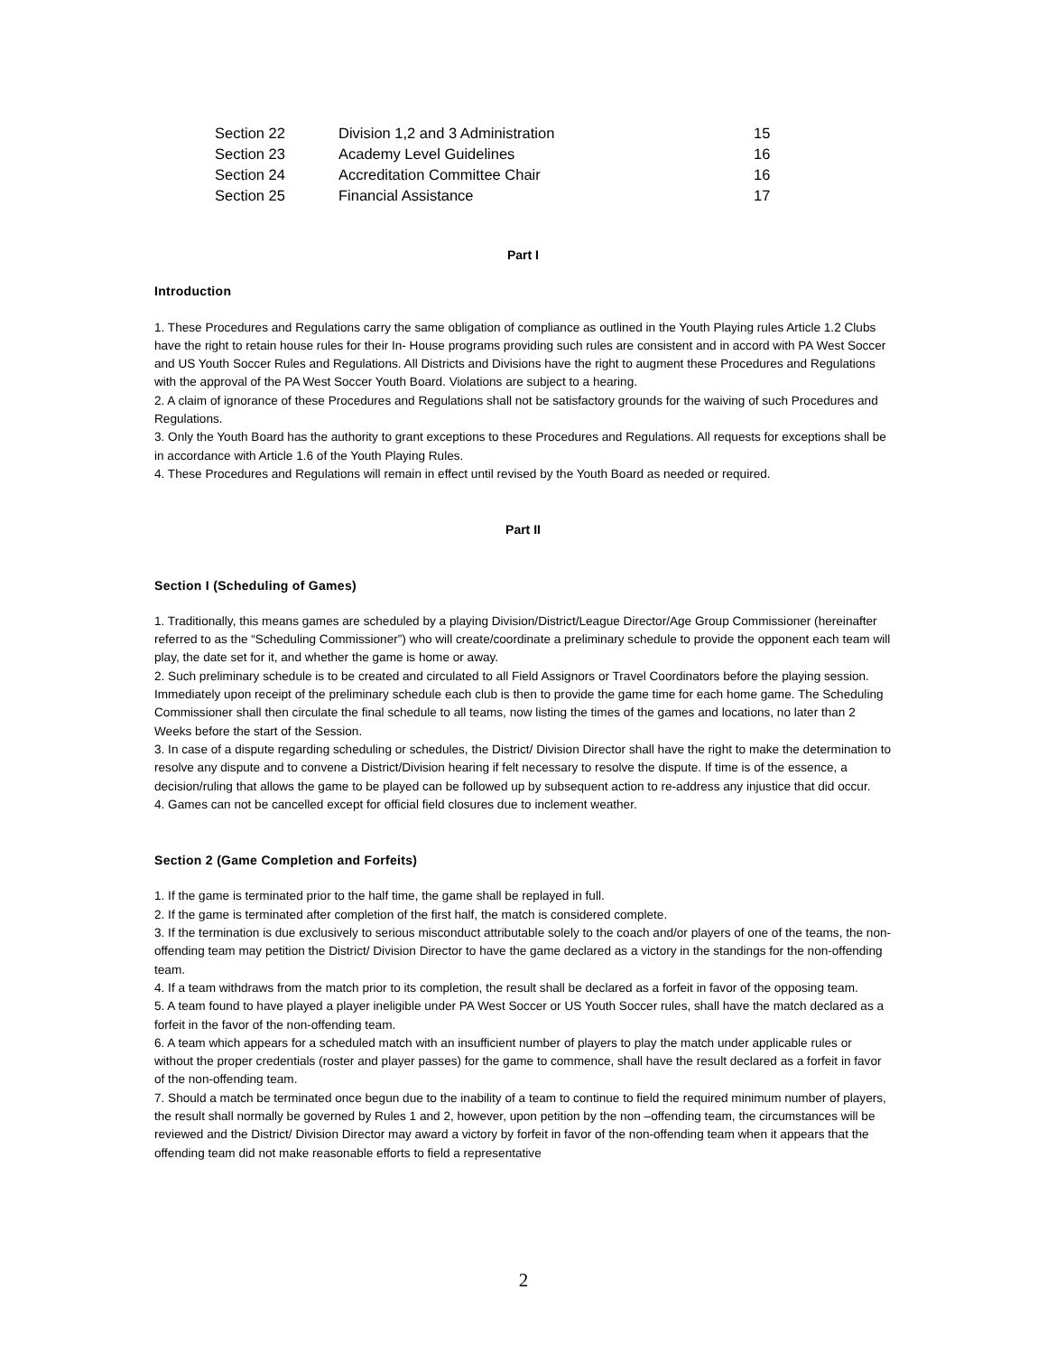| Section 22 | Division 1,2 and 3 Administration | 15 |
| Section 23 | Academy Level Guidelines | 16 |
| Section 24 | Accreditation Committee Chair | 16 |
| Section 25 | Financial Assistance | 17 |
Part I
Introduction
1. These Procedures and Regulations carry the same obligation of compliance as outlined in the Youth Playing rules Article 1.2 Clubs have the right to retain house rules for their In- House programs providing such rules are consistent and in accord with PA West Soccer and US Youth Soccer Rules and Regulations. All Districts and Divisions have the right to augment these Procedures and Regulations with the approval of the PA West Soccer Youth Board. Violations are subject to a hearing.
2. A claim of ignorance of these Procedures and Regulations shall not be satisfactory grounds for the waiving of such Procedures and Regulations.
3. Only the Youth Board has the authority to grant exceptions to these Procedures and Regulations. All requests for exceptions shall be in accordance with Article 1.6 of the Youth Playing Rules.
4. These Procedures and Regulations will remain in effect until revised by the Youth Board as needed or required.
Part II
Section I (Scheduling of Games)
1. Traditionally, this means games are scheduled by a playing Division/District/League Director/Age Group Commissioner (hereinafter referred to as the “Scheduling Commissioner”) who will create/coordinate a preliminary schedule to provide the opponent each team will play, the date set for it, and whether the game is home or away.
2. Such preliminary schedule is to be created and circulated to all Field Assignors or Travel Coordinators before the playing session. Immediately upon receipt of the preliminary schedule each club is then to provide the game time for each home game. The Scheduling Commissioner shall then circulate the final schedule to all teams, now listing the times of the games and locations, no later than 2 Weeks before the start of the Session.
3. In case of a dispute regarding scheduling or schedules, the District/ Division Director shall have the right to make the determination to resolve any dispute and to convene a District/Division hearing if felt necessary to resolve the dispute. If time is of the essence, a decision/ruling that allows the game to be played can be followed up by subsequent action to re-address any injustice that did occur.
4. Games can not be cancelled except for official field closures due to inclement weather.
Section 2 (Game Completion and Forfeits)
1. If the game is terminated prior to the half time, the game shall be replayed in full.
2. If the game is terminated after completion of the first half, the match is considered complete.
3. If the termination is due exclusively to serious misconduct attributable solely to the coach and/or players of one of the teams, the non-offending team may petition the District/ Division Director to have the game declared as a victory in the standings for the non-offending team.
4. If a team withdraws from the match prior to its completion, the result shall be declared as a forfeit in favor of the opposing team.
5. A team found to have played a player ineligible under PA West Soccer or US Youth Soccer rules, shall have the match declared as a forfeit in the favor of the non-offending team.
6. A team which appears for a scheduled match with an insufficient number of players to play the match under applicable rules or without the proper credentials (roster and player passes) for the game to commence, shall have the result declared as a forfeit in favor of the non-offending team.
7. Should a match be terminated once begun due to the inability of a team to continue to field the required minimum number of players, the result shall normally be governed by Rules 1 and 2, however, upon petition by the non –offending team, the circumstances will be reviewed and the District/ Division Director may award a victory by forfeit in favor of the non-offending team when it appears that the offending team did not make reasonable efforts to field a representative
2